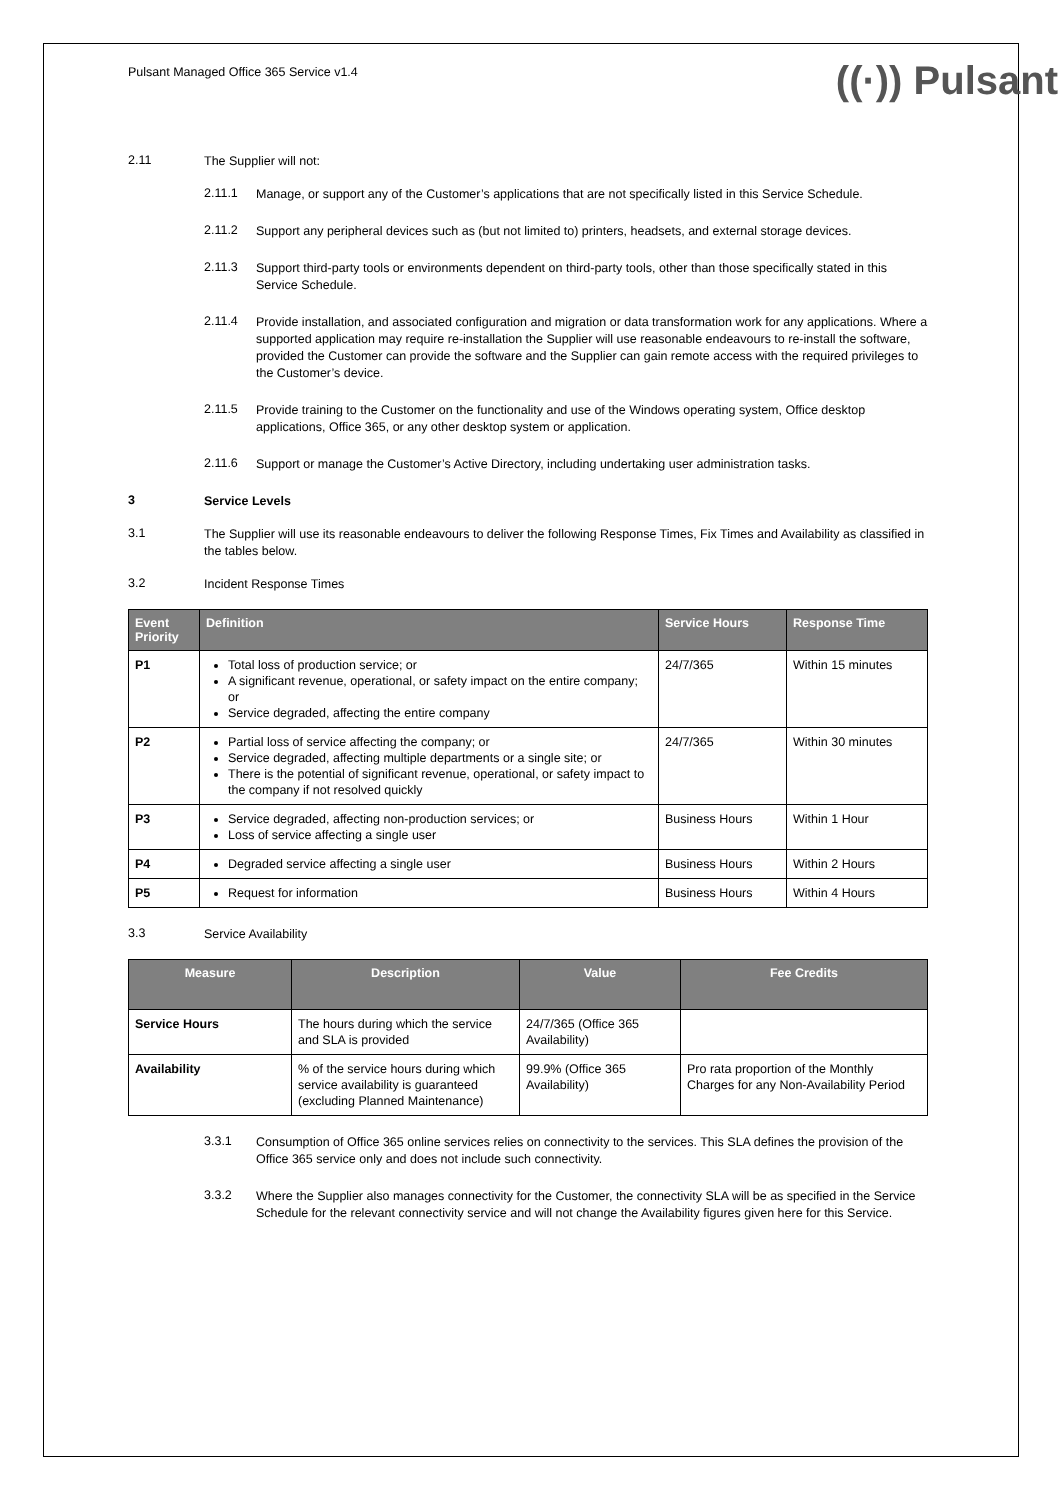Pulsant Managed Office 365 Service v1.4
((·)) Pulsant
2.11
The Supplier will not:
2.11.1
Manage, or support any of the Customer’s applications that are not specifically listed in this Service Schedule.
2.11.2
Support any peripheral devices such as (but not limited to) printers, headsets, and external storage devices.
2.11.3
Support third-party tools or environments dependent on third-party tools, other than those specifically stated in this Service Schedule.
2.11.4
Provide installation, and associated configuration and migration or data transformation work for any applications. Where a supported application may require re-installation the Supplier will use reasonable endeavours to re-install the software, provided the Customer can provide the software and the Supplier can gain remote access with the required privileges to the Customer’s device.
2.11.5
Provide training to the Customer on the functionality and use of the Windows operating system, Office desktop applications, Office 365, or any other desktop system or application.
2.11.6
Support or manage the Customer’s Active Directory, including undertaking user administration tasks.
3
Service Levels
3.1
The Supplier will use its reasonable endeavours to deliver the following Response Times, Fix Times and Availability as classified in the tables below.
3.2
Incident Response Times
| Event Priority | Definition | Service Hours | Response Time |
| --- | --- | --- | --- |
| P1 | Total loss of production service; or A significant revenue, operational, or safety impact on the entire company; or Service degraded, affecting the entire company | 24/7/365 | Within 15 minutes |
| P2 | Partial loss of service affecting the company; or Service degraded, affecting multiple departments or a single site; or There is the potential of significant revenue, operational, or safety impact to the company if not resolved quickly | 24/7/365 | Within 30 minutes |
| P3 | Service degraded, affecting non-production services; or Loss of service affecting a single user | Business Hours | Within 1 Hour |
| P4 | Degraded service affecting a single user | Business Hours | Within 2 Hours |
| P5 | Request for information | Business Hours | Within 4 Hours |
3.3
Service Availability
| Measure | Description | Value | Fee Credits |
| --- | --- | --- | --- |
| Service Hours | The hours during which the service and SLA is provided | 24/7/365 (Office 365 Availability) | |
| Availability | % of the service hours during which service availability is guaranteed (excluding Planned Maintenance) | 99.9% (Office 365 Availability) | Pro rata proportion of the Monthly Charges for any Non-Availability Period |
3.3.1
Consumption of Office 365 online services relies on connectivity to the services. This SLA defines the provision of the Office 365 service only and does not include such connectivity.
3.3.2
Where the Supplier also manages connectivity for the Customer, the connectivity SLA will be as specified in the Service Schedule for the relevant connectivity service and will not change the Availability figures given here for this Service.